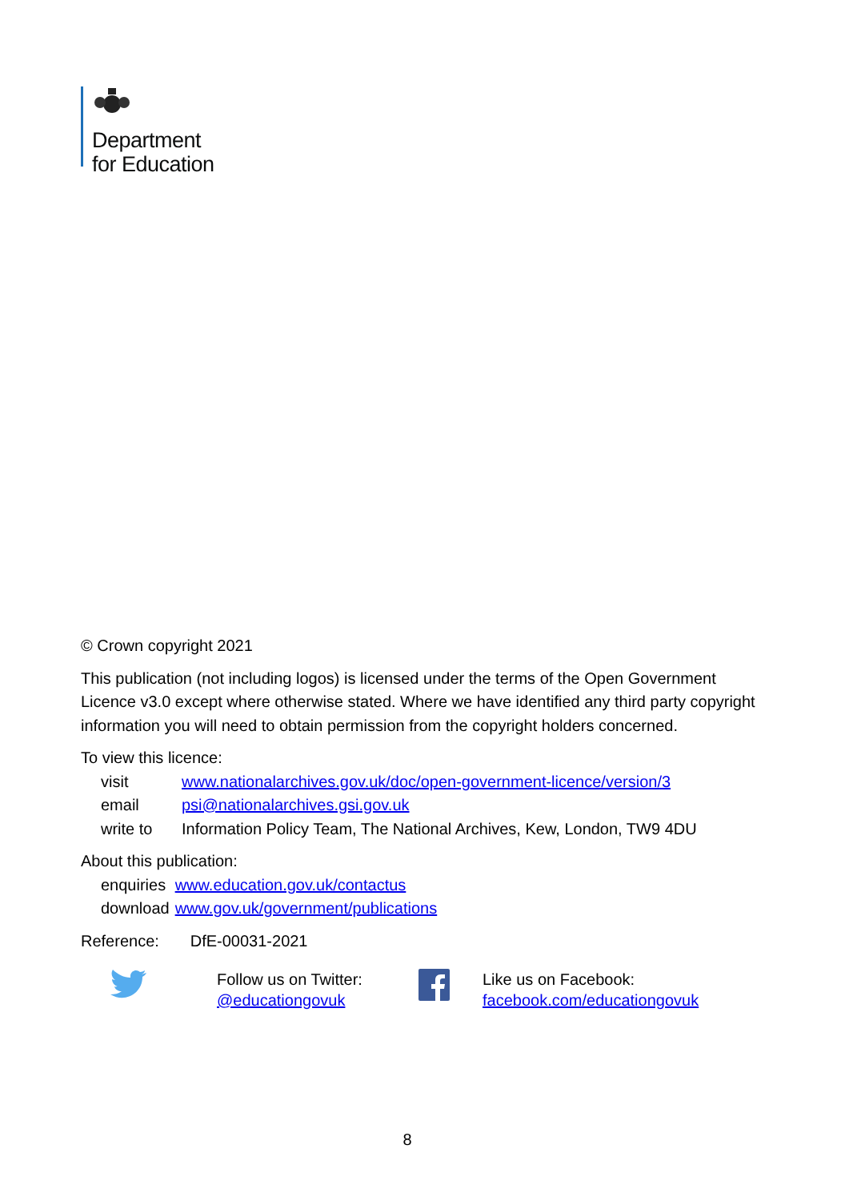Department
for Education
© Crown copyright 2021
This publication (not including logos) is licensed under the terms of the Open Government Licence v3.0 except where otherwise stated. Where we have identified any third party copyright information you will need to obtain permission from the copyright holders concerned.
To view this licence:
| visit | www.nationalarchives.gov.uk/doc/open-government-licence/version/3 |
| email | psi@nationalarchives.gsi.gov.uk |
| write to | Information Policy Team, The National Archives, Kew, London, TW9 4DU |
About this publication:
| enquiries | www.education.gov.uk/contactus |
| download | www.gov.uk/government/publications |
Reference: DfE-00031-2021
Follow us on Twitter:
@educationgovuk
Like us on Facebook:
facebook.com/educationgovuk
8